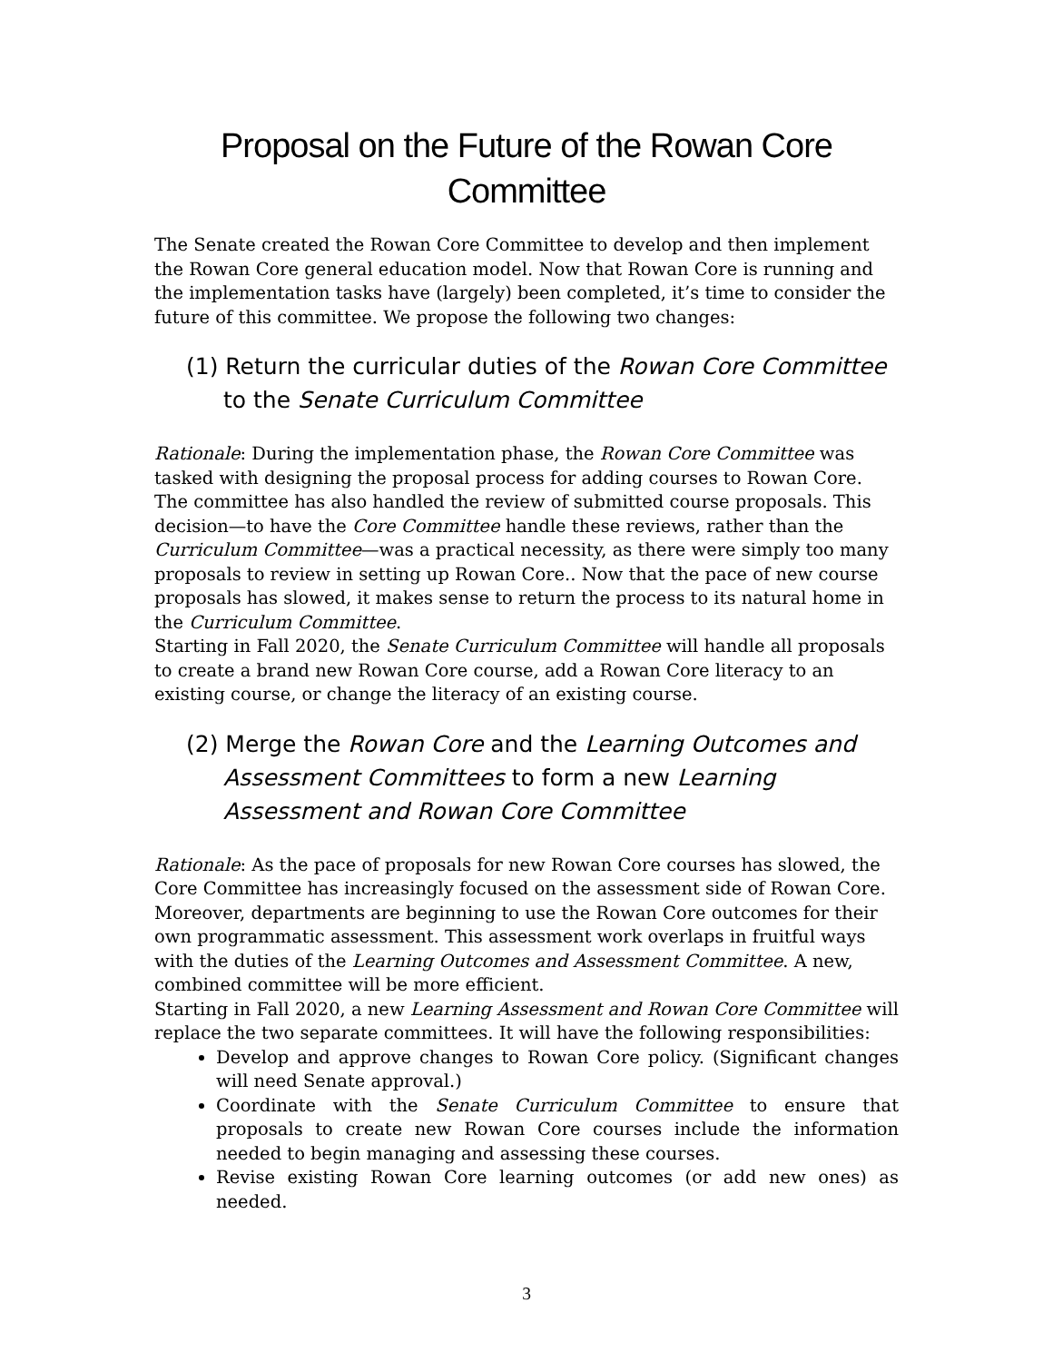Proposal on the Future of the Rowan Core Committee
The Senate created the Rowan Core Committee to develop and then implement the Rowan Core general education model. Now that Rowan Core is running and the implementation tasks have (largely) been completed, it’s time to consider the future of this committee. We propose the following two changes:
(1) Return the curricular duties of the Rowan Core Committee to the Senate Curriculum Committee
Rationale: During the implementation phase, the Rowan Core Committee was tasked with designing the proposal process for adding courses to Rowan Core. The committee has also handled the review of submitted course proposals. This decision—to have the Core Committee handle these reviews, rather than the Curriculum Committee—was a practical necessity, as there were simply too many proposals to review in setting up Rowan Core.. Now that the pace of new course proposals has slowed, it makes sense to return the process to its natural home in the Curriculum Committee.
Starting in Fall 2020, the Senate Curriculum Committee will handle all proposals to create a brand new Rowan Core course, add a Rowan Core literacy to an existing course, or change the literacy of an existing course.
(2) Merge the Rowan Core and the Learning Outcomes and Assessment Committees to form a new Learning Assessment and Rowan Core Committee
Rationale: As the pace of proposals for new Rowan Core courses has slowed, the Core Committee has increasingly focused on the assessment side of Rowan Core. Moreover, departments are beginning to use the Rowan Core outcomes for their own programmatic assessment. This assessment work overlaps in fruitful ways with the duties of the Learning Outcomes and Assessment Committee. A new, combined committee will be more efficient.
Starting in Fall 2020, a new Learning Assessment and Rowan Core Committee will replace the two separate committees. It will have the following responsibilities:
Develop and approve changes to Rowan Core policy. (Significant changes will need Senate approval.)
Coordinate with the Senate Curriculum Committee to ensure that proposals to create new Rowan Core courses include the information needed to begin managing and assessing these courses.
Revise existing Rowan Core learning outcomes (or add new ones) as needed.
3